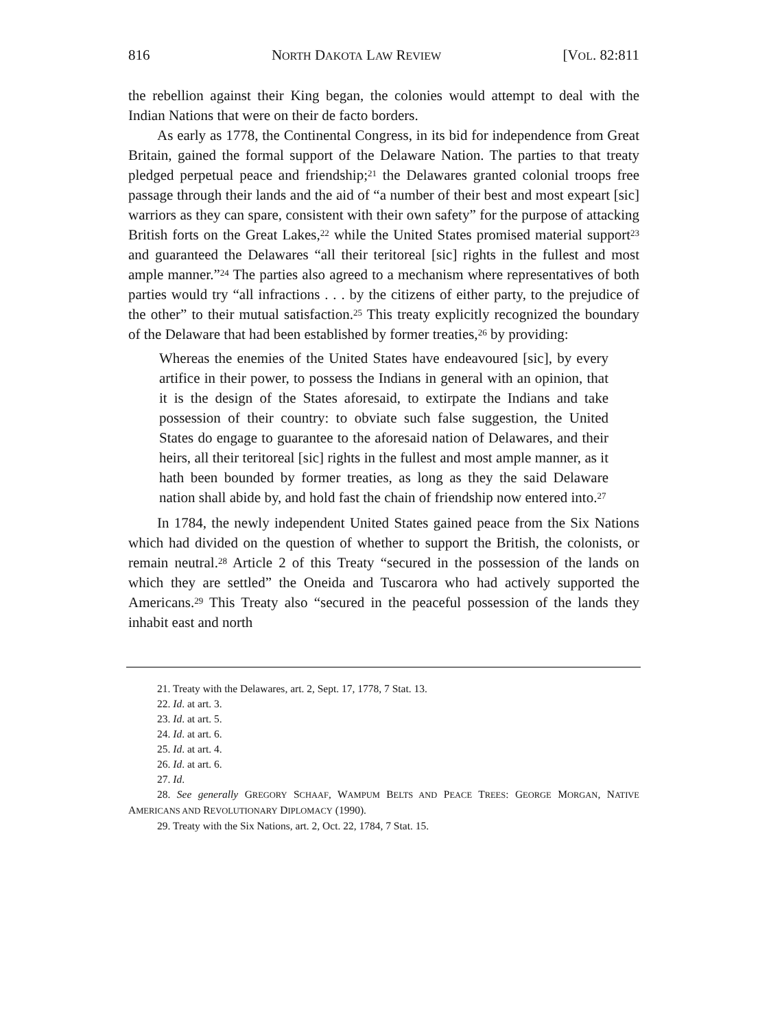816 NORTH DAKOTA LAW REVIEW [VOL. 82:811
the rebellion against their King began, the colonies would attempt to deal with the Indian Nations that were on their de facto borders.
As early as 1778, the Continental Congress, in its bid for independence from Great Britain, gained the formal support of the Delaware Nation. The parties to that treaty pledged perpetual peace and friendship;<sup>21</sup> the Delawares granted colonial troops free passage through their lands and the aid of “a number of their best and most expeart [sic] warriors as they can spare, consistent with their own safety” for the purpose of attacking British forts on the Great Lakes,<sup>22</sup> while the United States promised material support<sup>23</sup> and guaranteed the Delawares “all their teritoreal [sic] rights in the fullest and most ample manner.”<sup>24</sup> The parties also agreed to a mechanism where representatives of both parties would try “all infractions . . . by the citizens of either party, to the prejudice of the other” to their mutual satisfaction.<sup>25</sup> This treaty explicitly recognized the boundary of the Delaware that had been established by former treaties,<sup>26</sup> by providing:
Whereas the enemies of the United States have endeavoured [sic], by every artifice in their power, to possess the Indians in general with an opinion, that it is the design of the States aforesaid, to extirpate the Indians and take possession of their country: to obviate such false suggestion, the United States do engage to guarantee to the aforesaid nation of Delawares, and their heirs, all their teritoreal [sic] rights in the fullest and most ample manner, as it hath been bounded by former treaties, as long as they the said Delaware nation shall abide by, and hold fast the chain of friendship now entered into.<sup>27</sup>
In 1784, the newly independent United States gained peace from the Six Nations which had divided on the question of whether to support the British, the colonists, or remain neutral.<sup>28</sup> Article 2 of this Treaty “secured in the possession of the lands on which they are settled” the Oneida and Tuscarora who had actively supported the Americans.<sup>29</sup> This Treaty also “secured in the peaceful possession of the lands they inhabit east and north
21. Treaty with the Delawares, art. 2, Sept. 17, 1778, 7 Stat. 13.
22. Id. at art. 3.
23. Id. at art. 5.
24. Id. at art. 6.
25. Id. at art. 4.
26. Id. at art. 6.
27. Id.
28. See generally GREGORY SCHAAF, WAMPUM BELTS AND PEACE TREES: GEORGE MORGAN, NATIVE AMERICANS AND REVOLUTIONARY DIPLOMACY (1990).
29. Treaty with the Six Nations, art. 2, Oct. 22, 1784, 7 Stat. 15.